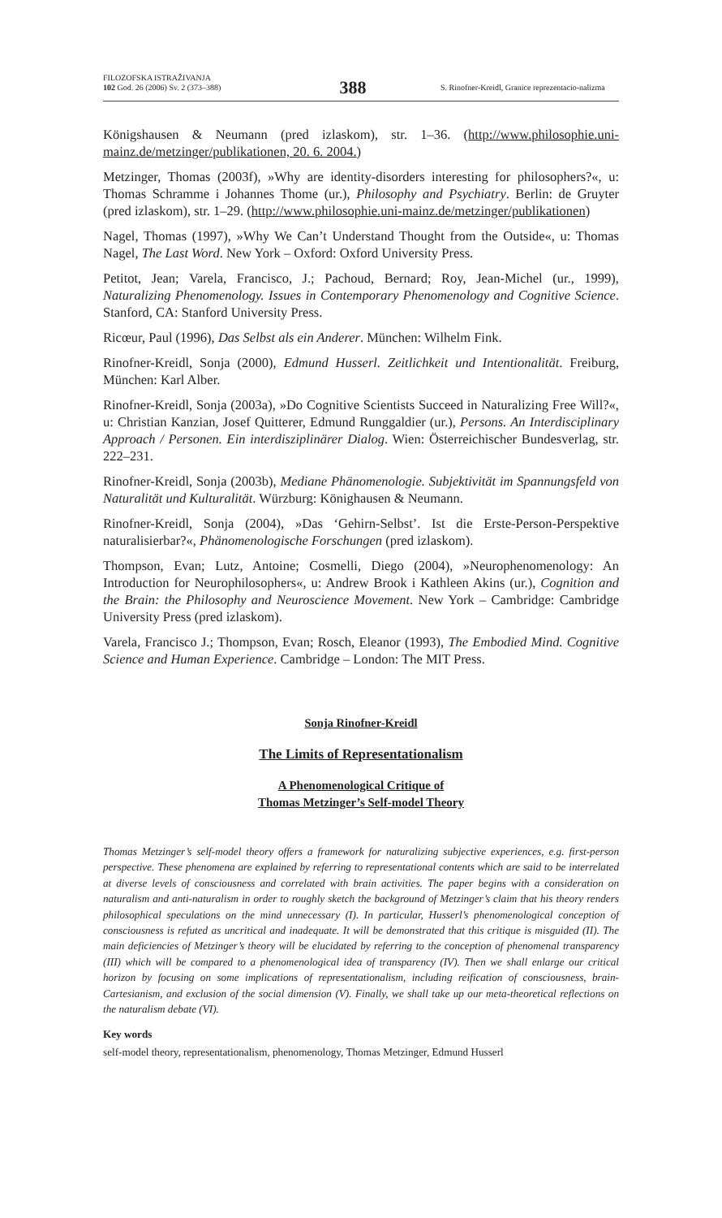FILOZOFSKA ISTRAŽIVANJA
102 God. 26 (2006) Sv. 2 (373–388)
388
S. Rinofner-Kreidl, Granice reprezentacio-nalizma
Königshausen & Neumann (pred izlaskom), str. 1–36. (http://www.philosophie.uni-mainz.de/metzinger/publikationen, 20. 6. 2004.)
Metzinger, Thomas (2003f), »Why are identity-disorders interesting for philosophers?«, u: Thomas Schramme i Johannes Thome (ur.), Philosophy and Psychiatry. Berlin: de Gruyter (pred izlaskom), str. 1–29. (http://www.philosophie.uni-mainz.de/metzinger/publikationen)
Nagel, Thomas (1997), »Why We Can’t Understand Thought from the Outside«, u: Thomas Nagel, The Last Word. New York – Oxford: Oxford University Press.
Petitot, Jean; Varela, Francisco, J.; Pachoud, Bernard; Roy, Jean-Michel (ur., 1999), Naturalizing Phenomenology. Issues in Contemporary Phenomenology and Cognitive Science. Stanford, CA: Stanford University Press.
Ricœur, Paul (1996), Das Selbst als ein Anderer. München: Wilhelm Fink.
Rinofner-Kreidl, Sonja (2000), Edmund Husserl. Zeitlichkeit und Intentionalität. Freiburg, München: Karl Alber.
Rinofner-Kreidl, Sonja (2003a), »Do Cognitive Scientists Succeed in Naturalizing Free Will?«, u: Christian Kanzian, Josef Quitterer, Edmund Runggaldier (ur.), Persons. An Interdisciplinary Approach / Personen. Ein interdisziplinärer Dialog. Wien: Österreichischer Bundesverlag, str. 222–231.
Rinofner-Kreidl, Sonja (2003b), Mediane Phänomenologie. Subjektivität im Spannungsfeld von Naturalität und Kulturalität. Würzburg: Könighausen & Neumann.
Rinofner-Kreidl, Sonja (2004), »Das ‘Gehirn-Selbst’. Ist die Erste-Person-Perspektive naturalisierbar?«, Phänomenologische Forschungen (pred izlaskom).
Thompson, Evan; Lutz, Antoine; Cosmelli, Diego (2004), »Neurophenomenology: An Introduction for Neurophilosophers«, u: Andrew Brook i Kathleen Akins (ur.), Cognition and the Brain: the Philosophy and Neuroscience Movement. New York – Cambridge: Cambridge University Press (pred izlaskom).
Varela, Francisco J.; Thompson, Evan; Rosch, Eleanor (1993), The Embodied Mind. Cognitive Science and Human Experience. Cambridge – London: The MIT Press.
Sonja Rinofner-Kreidl
The Limits of Representationalism
A Phenomenological Critique of
Thomas Metzinger’s Self-model Theory
Thomas Metzinger’s self-model theory offers a framework for naturalizing subjective experiences, e.g. first-person perspective. These phenomena are explained by referring to representational contents which are said to be interrelated at diverse levels of consciousness and correlated with brain activities. The paper begins with a consideration on naturalism and anti-naturalism in order to roughly sketch the background of Metzinger’s claim that his theory renders philosophical speculations on the mind unnecessary (I). In particular, Husserl’s phenomenological conception of consciousness is refuted as uncritical and inadequate. It will be demonstrated that this critique is misguided (II). The main deficiencies of Metzinger’s theory will be elucidated by referring to the conception of phenomenal transparency (III) which will be compared to a phenomenological idea of transparency (IV). Then we shall enlarge our critical horizon by focusing on some implications of representationalism, including reification of consciousness, brain-Cartesianism, and exclusion of the social dimension (V). Finally, we shall take up our meta-theoretical reflections on the naturalism debate (VI).
Key words
self-model theory, representationalism, phenomenology, Thomas Metzinger, Edmund Husserl